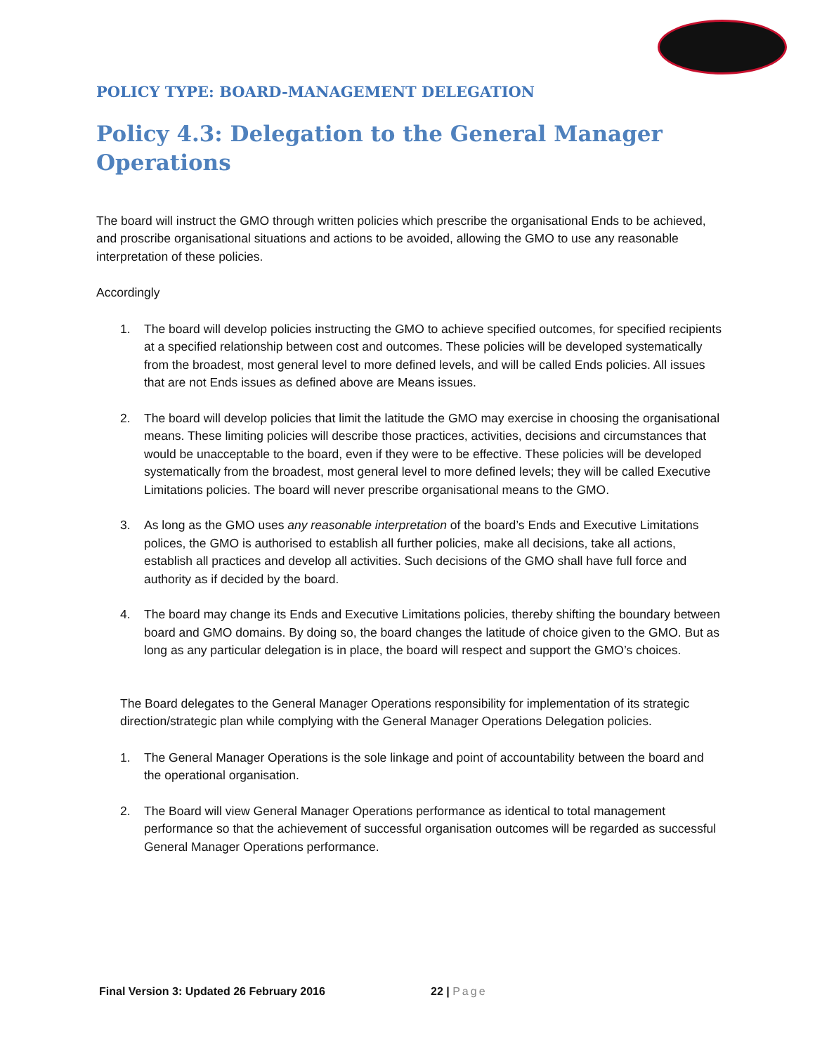POLICY TYPE: BOARD-MANAGEMENT DELEGATION
Policy 4.3: Delegation to the General Manager Operations
The board will instruct the GMO through written policies which prescribe the organisational Ends to be achieved, and proscribe organisational situations and actions to be avoided, allowing the GMO to use any reasonable interpretation of these policies.
Accordingly
1. The board will develop policies instructing the GMO to achieve specified outcomes, for specified recipients at a specified relationship between cost and outcomes. These policies will be developed systematically from the broadest, most general level to more defined levels, and will be called Ends policies. All issues that are not Ends issues as defined above are Means issues.
2. The board will develop policies that limit the latitude the GMO may exercise in choosing the organisational means. These limiting policies will describe those practices, activities, decisions and circumstances that would be unacceptable to the board, even if they were to be effective. These policies will be developed systematically from the broadest, most general level to more defined levels; they will be called Executive Limitations policies. The board will never prescribe organisational means to the GMO.
3. As long as the GMO uses any reasonable interpretation of the board’s Ends and Executive Limitations polices, the GMO is authorised to establish all further policies, make all decisions, take all actions, establish all practices and develop all activities. Such decisions of the GMO shall have full force and authority as if decided by the board.
4. The board may change its Ends and Executive Limitations policies, thereby shifting the boundary between board and GMO domains. By doing so, the board changes the latitude of choice given to the GMO. But as long as any particular delegation is in place, the board will respect and support the GMO’s choices.
The Board delegates to the General Manager Operations responsibility for implementation of its strategic direction/strategic plan while complying with the General Manager Operations Delegation policies.
1. The General Manager Operations is the sole linkage and point of accountability between the board and the operational organisation.
2. The Board will view General Manager Operations performance as identical to total management performance so that the achievement of successful organisation outcomes will be regarded as successful General Manager Operations performance.
Final Version 3: Updated 26 February 2016 22 | Page